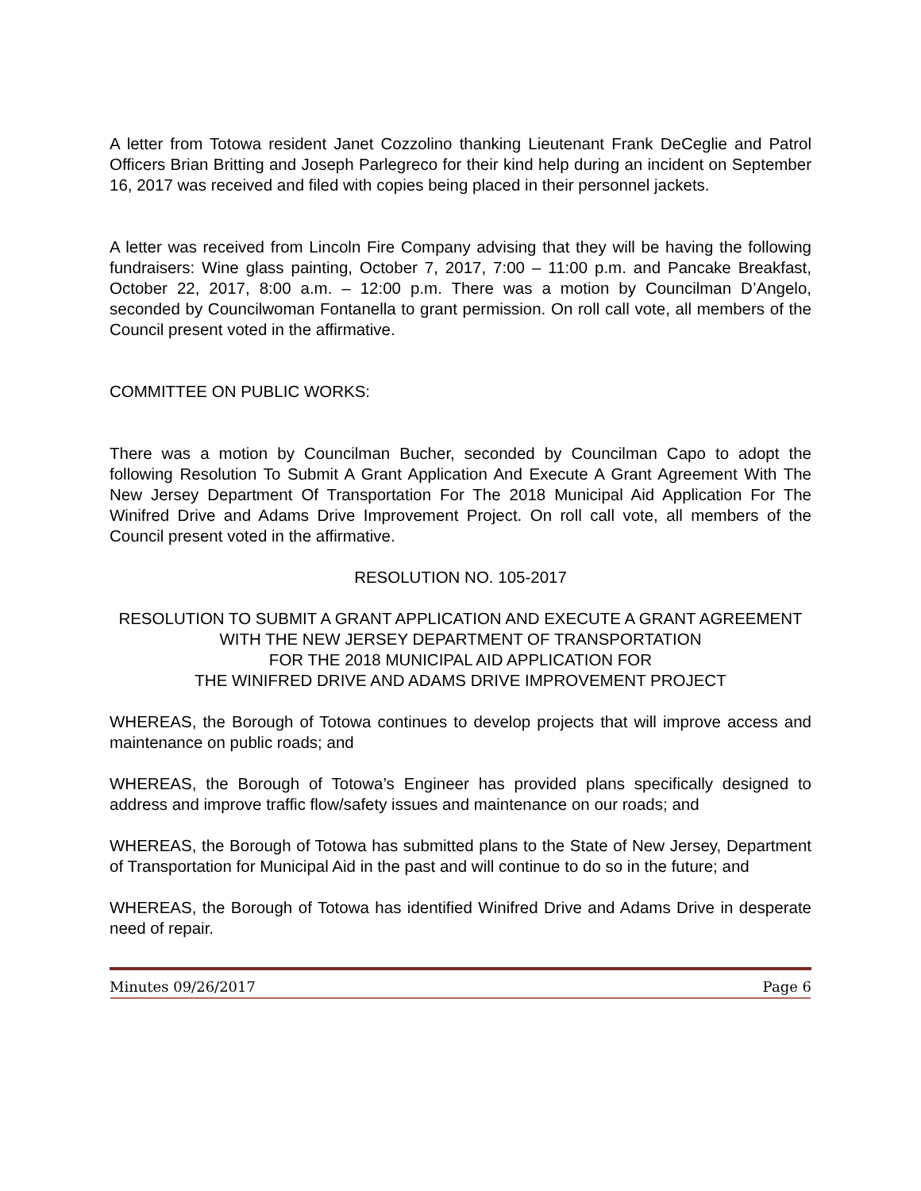A letter from Totowa resident Janet Cozzolino thanking Lieutenant Frank DeCeglie and Patrol Officers Brian Britting and Joseph Parlegreco for their kind help during an incident on September 16, 2017 was received and filed with copies being placed in their personnel jackets.
A letter was received from Lincoln Fire Company advising that they will be having the following fundraisers: Wine glass painting, October 7, 2017, 7:00 – 11:00 p.m. and Pancake Breakfast, October 22, 2017, 8:00 a.m. – 12:00 p.m. There was a motion by Councilman D’Angelo, seconded by Councilwoman Fontanella to grant permission. On roll call vote, all members of the Council present voted in the affirmative.
COMMITTEE ON PUBLIC WORKS:
There was a motion by Councilman Bucher, seconded by Councilman Capo to adopt the following Resolution To Submit A Grant Application And Execute A Grant Agreement With The New Jersey Department Of Transportation For The 2018 Municipal Aid Application For The Winifred Drive and Adams Drive Improvement Project. On roll call vote, all members of the Council present voted in the affirmative.
RESOLUTION NO. 105-2017
RESOLUTION TO SUBMIT A GRANT APPLICATION AND EXECUTE A GRANT AGREEMENT WITH THE NEW JERSEY DEPARTMENT OF TRANSPORTATION
FOR THE 2018 MUNICIPAL AID APPLICATION FOR
THE WINIFRED DRIVE AND ADAMS DRIVE IMPROVEMENT PROJECT
WHEREAS, the Borough of Totowa continues to develop projects that will improve access and maintenance on public roads; and
WHEREAS, the Borough of Totowa’s Engineer has provided plans specifically designed to address and improve traffic flow/safety issues and maintenance on our roads; and
WHEREAS, the Borough of Totowa has submitted plans to the State of New Jersey, Department of Transportation for Municipal Aid in the past and will continue to do so in the future; and
WHEREAS, the Borough of Totowa has identified Winifred Drive and Adams Drive in desperate need of repair.
Minutes 09/26/2017 Page 6